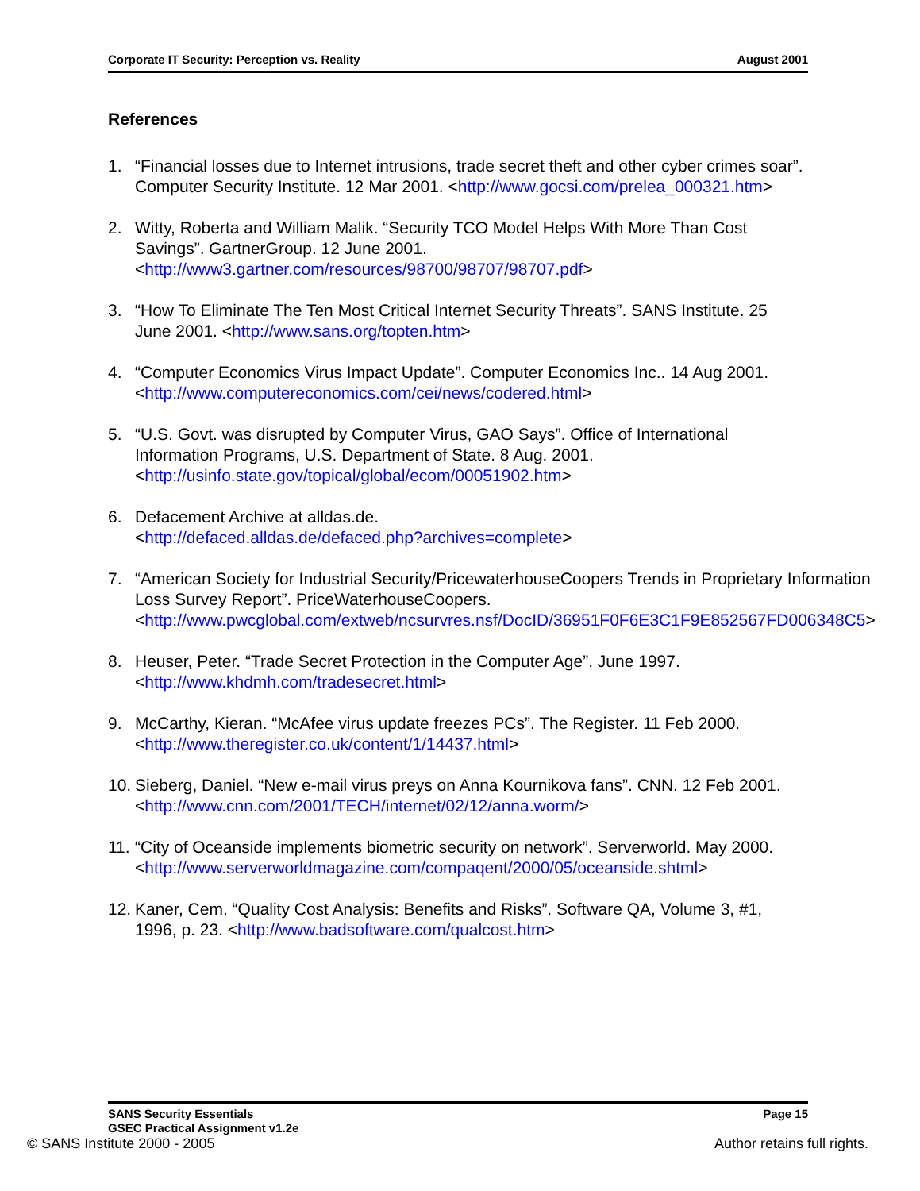Corporate IT Security: Perception vs. Reality August 2001
References
1. “Financial losses due to Internet intrusions, trade secret theft and other cyber crimes soar”. Computer Security Institute. 12 Mar 2001. <http://www.gocsi.com/prelea_000321.htm>
2. Witty, Roberta and William Malik. “Security TCO Model Helps With More Than Cost Savings”. GartnerGroup. 12 June 2001. <http://www3.gartner.com/resources/98700/98707/98707.pdf>
3. “How To Eliminate The Ten Most Critical Internet Security Threats”. SANS Institute. 25 June 2001. <http://www.sans.org/topten.htm>
4. “Computer Economics Virus Impact Update”. Computer Economics Inc.. 14 Aug 2001.
<http://www.computereconomics.com/cei/news/codered.html>
5. “U.S. Govt. was disrupted by Computer Virus, GAO Says”. Office of International Information Programs, U.S. Department of State. 8 Aug. 2001. <http://usinfo.state.gov/topical/global/ecom/00051902.htm>
6. Defacement Archive at alldas.de.
<http://defaced.alldas.de/defaced.php?archives=complete>
7. “American Society for Industrial Security/PricewaterhouseCoopers Trends in Proprietary Information Loss Survey Report”. PriceWaterhouseCoopers. <http://www.pwcglobal.com/extweb/ncsurvres.nsf/DocID/36951F0F6E3C1F9E852567FD006348C5>
8. Heuser, Peter. “Trade Secret Protection in the Computer Age”. June 1997. <http://www.khdmh.com/tradesecret.html>
9. McCarthy, Kieran. “McAfee virus update freezes PCs”. The Register. 11 Feb 2000. <http://www.theregister.co.uk/content/1/14437.html>
10. Sieberg, Daniel. “New e-mail virus preys on Anna Kournikova fans”. CNN. 12 Feb 2001. <http://www.cnn.com/2001/TECH/internet/02/12/anna.worm/>
11. “City of Oceanside implements biometric security on network”. Serverworld. May 2000.
<http://www.serverworldmagazine.com/compaqent/2000/05/oceanside.shtml>
12. Kaner, Cem. “Quality Cost Analysis: Benefits and Risks”. Software QA, Volume 3, #1, 1996, p. 23. <http://www.badsoftware.com/qualcost.htm>
SANS Security Essentials
GSEC Practical Assignment v1.2e Page 15
© SANS Institute 2000 - 2005 Author retains full rights.